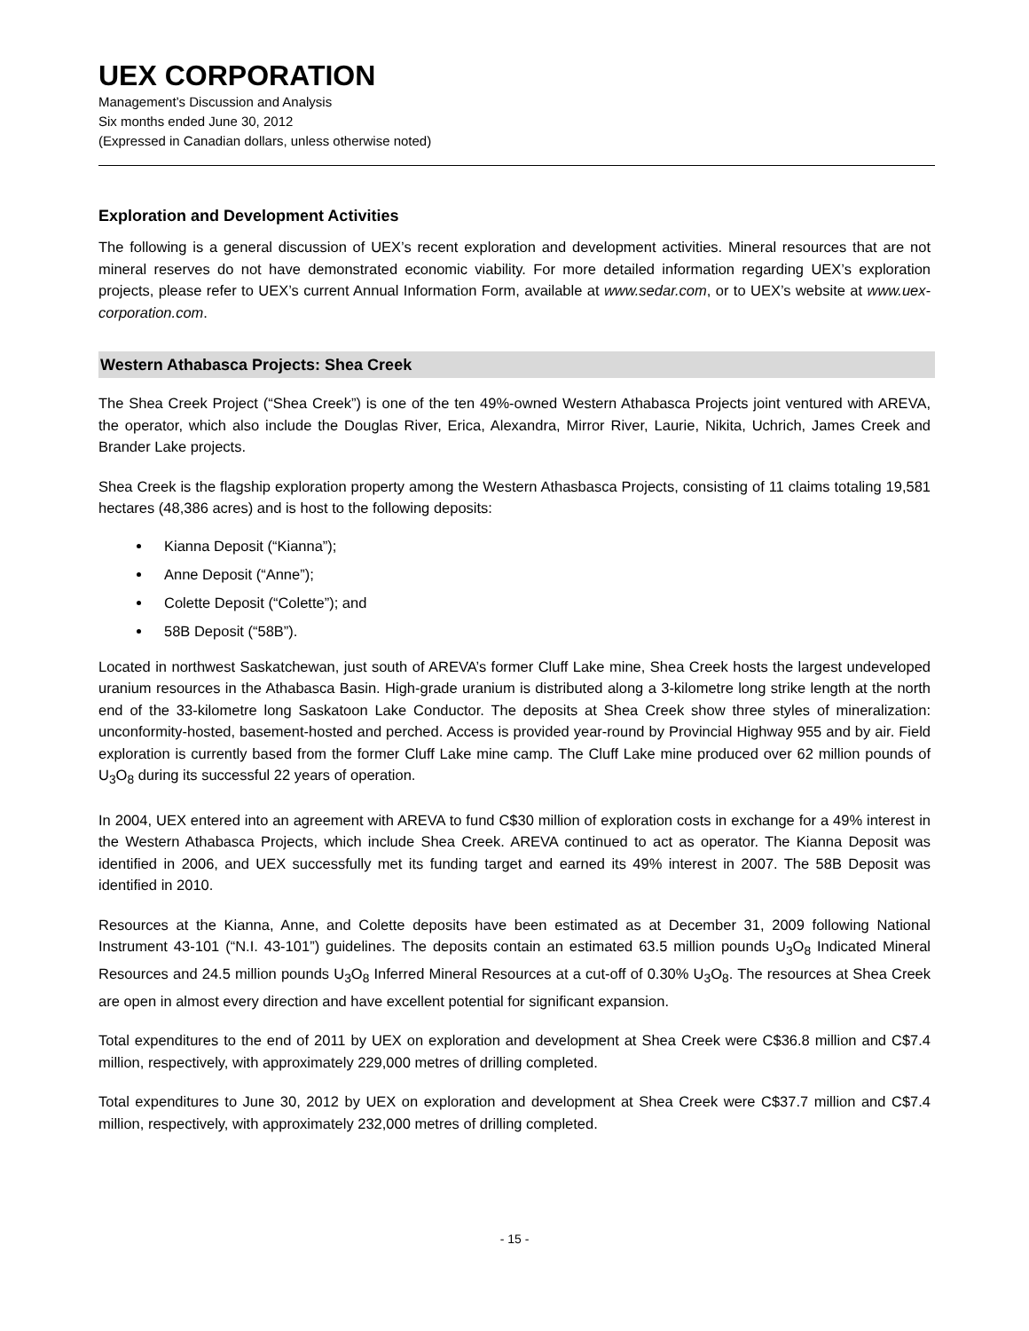UEX CORPORATION
Management’s Discussion and Analysis
Six months ended June 30, 2012
(Expressed in Canadian dollars, unless otherwise noted)
Exploration and Development Activities
The following is a general discussion of UEX’s recent exploration and development activities. Mineral resources that are not mineral reserves do not have demonstrated economic viability. For more detailed information regarding UEX’s exploration projects, please refer to UEX’s current Annual Information Form, available at www.sedar.com, or to UEX’s website at www.uex-corporation.com.
Western Athabasca Projects: Shea Creek
The Shea Creek Project (“Shea Creek”) is one of the ten 49%-owned Western Athabasca Projects joint ventured with AREVA, the operator, which also include the Douglas River, Erica, Alexandra, Mirror River, Laurie, Nikita, Uchrich, James Creek and Brander Lake projects.
Shea Creek is the flagship exploration property among the Western Athasbasca Projects, consisting of 11 claims totaling 19,581 hectares (48,386 acres) and is host to the following deposits:
Kianna Deposit (“Kianna”);
Anne Deposit (“Anne”);
Colette Deposit (“Colette”); and
58B Deposit (“58B”).
Located in northwest Saskatchewan, just south of AREVA’s former Cluff Lake mine, Shea Creek hosts the largest undeveloped uranium resources in the Athabasca Basin. High-grade uranium is distributed along a 3-kilometre long strike length at the north end of the 33-kilometre long Saskatoon Lake Conductor. The deposits at Shea Creek show three styles of mineralization: unconformity-hosted, basement-hosted and perched. Access is provided year-round by Provincial Highway 955 and by air. Field exploration is currently based from the former Cluff Lake mine camp. The Cluff Lake mine produced over 62 million pounds of U<sub>3</sub>O<sub>8</sub> during its successful 22 years of operation.
In 2004, UEX entered into an agreement with AREVA to fund C$30 million of exploration costs in exchange for a 49% interest in the Western Athabasca Projects, which include Shea Creek. AREVA continued to act as operator. The Kianna Deposit was identified in 2006, and UEX successfully met its funding target and earned its 49% interest in 2007. The 58B Deposit was identified in 2010.
Resources at the Kianna, Anne, and Colette deposits have been estimated as at December 31, 2009 following National Instrument 43-101 (“N.I. 43-101”) guidelines. The deposits contain an estimated 63.5 million pounds U<sub>3</sub>O<sub>8</sub> Indicated Mineral Resources and 24.5 million pounds U<sub>3</sub>O<sub>8</sub> Inferred Mineral Resources at a cut-off of 0.30% U<sub>3</sub>O<sub>8</sub>. The resources at Shea Creek are open in almost every direction and have excellent potential for significant expansion.
Total expenditures to the end of 2011 by UEX on exploration and development at Shea Creek were C$36.8 million and C$7.4 million, respectively, with approximately 229,000 metres of drilling completed.
Total expenditures to June 30, 2012 by UEX on exploration and development at Shea Creek were C$37.7 million and C$7.4 million, respectively, with approximately 232,000 metres of drilling completed.
- 15 -